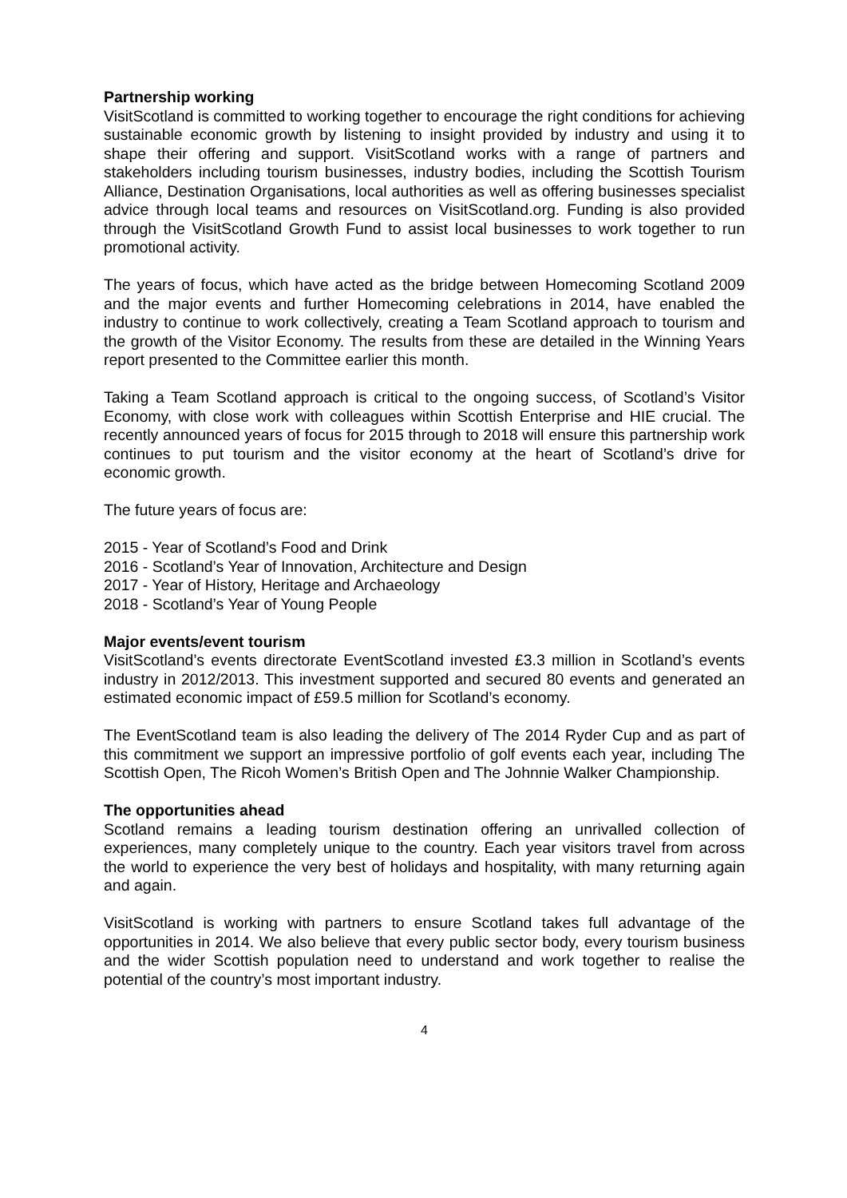Partnership working
VisitScotland is committed to working together to encourage the right conditions for achieving sustainable economic growth by listening to insight provided by industry and using it to shape their offering and support. VisitScotland works with a range of partners and stakeholders including tourism businesses, industry bodies, including the Scottish Tourism Alliance, Destination Organisations, local authorities as well as offering businesses specialist advice through local teams and resources on VisitScotland.org. Funding is also provided through the VisitScotland Growth Fund to assist local businesses to work together to run promotional activity.
The years of focus, which have acted as the bridge between Homecoming Scotland 2009 and the major events and further Homecoming celebrations in 2014, have enabled the industry to continue to work collectively, creating a Team Scotland approach to tourism and the growth of the Visitor Economy. The results from these are detailed in the Winning Years report presented to the Committee earlier this month.
Taking a Team Scotland approach is critical to the ongoing success, of Scotland’s Visitor Economy, with close work with colleagues within Scottish Enterprise and HIE crucial. The recently announced years of focus for 2015 through to 2018 will ensure this partnership work continues to put tourism and the visitor economy at the heart of Scotland’s drive for economic growth.
The future years of focus are:
2015 - Year of Scotland’s Food and Drink
2016 - Scotland’s Year of Innovation, Architecture and Design
2017 - Year of History, Heritage and Archaeology
2018 - Scotland’s Year of Young People
Major events/event tourism
VisitScotland’s events directorate EventScotland invested £3.3 million in Scotland’s events industry in 2012/2013. This investment supported and secured 80 events and generated an estimated economic impact of £59.5 million for Scotland’s economy.
The EventScotland team is also leading the delivery of The 2014 Ryder Cup and as part of this commitment we support an impressive portfolio of golf events each year, including The Scottish Open, The Ricoh Women’s British Open and The Johnnie Walker Championship.
The opportunities ahead
Scotland remains a leading tourism destination offering an unrivalled collection of experiences, many completely unique to the country. Each year visitors travel from across the world to experience the very best of holidays and hospitality, with many returning again and again.
VisitScotland is working with partners to ensure Scotland takes full advantage of the opportunities in 2014. We also believe that every public sector body, every tourism business and the wider Scottish population need to understand and work together to realise the potential of the country’s most important industry.
4